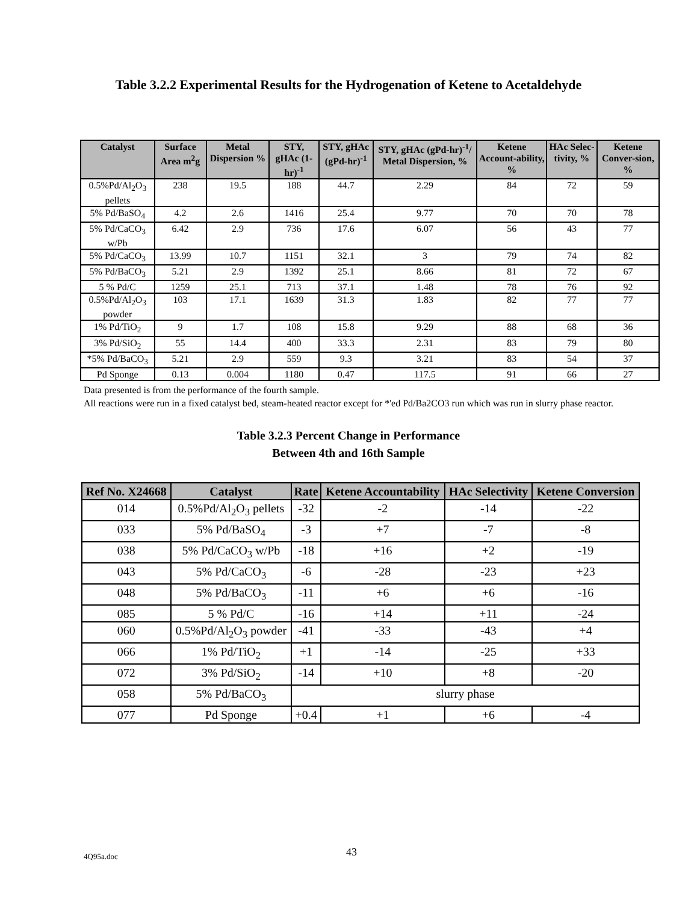Table 3.2.2 Experimental Results for the Hydrogenation of Ketene to Acetaldehyde
| Catalyst | Surface Area m<sup>2</sup>g | Metal Dispersion % | STY, gHAc (1-hr)<sup>-1</sup> | STY, gHAc (gPd-hr)<sup>-1</sup> | STY, gHAc (gPd-hr)<sup>-1</sup>/ Metal Dispersion, % | Ketene Account-ability, % | HAc Selec-tivity, % | Ketene Conver-sion, % |
| --- | --- | --- | --- | --- | --- | --- | --- | --- |
| 0.5%Pd/Al<sub>2</sub>O<sub>3</sub> pellets | 238 | 19.5 | 188 | 44.7 | 2.29 | 84 | 72 | 59 |
| 5% Pd/BaSO<sub>4</sub> | 4.2 | 2.6 | 1416 | 25.4 | 9.77 | 70 | 70 | 78 |
| 5% Pd/CaCO<sub>3</sub> w/Pb | 6.42 | 2.9 | 736 | 17.6 | 6.07 | 56 | 43 | 77 |
| 5% Pd/CaCO<sub>3</sub> | 13.99 | 10.7 | 1151 | 32.1 | 3 | 79 | 74 | 82 |
| 5% Pd/BaCO<sub>3</sub> | 5.21 | 2.9 | 1392 | 25.1 | 8.66 | 81 | 72 | 67 |
| 5 % Pd/C | 1259 | 25.1 | 713 | 37.1 | 1.48 | 78 | 76 | 92 |
| 0.5%Pd/Al<sub>2</sub>O<sub>3</sub> powder | 103 | 17.1 | 1639 | 31.3 | 1.83 | 82 | 77 | 77 |
| 1% Pd/TiO<sub>2</sub> | 9 | 1.7 | 108 | 15.8 | 9.29 | 88 | 68 | 36 |
| 3% Pd/SiO<sub>2</sub> | 55 | 14.4 | 400 | 33.3 | 2.31 | 83 | 79 | 80 |
| *5% Pd/BaCO<sub>3</sub> | 5.21 | 2.9 | 559 | 9.3 | 3.21 | 83 | 54 | 37 |
| Pd Sponge | 0.13 | 0.004 | 1180 | 0.47 | 117.5 | 91 | 66 | 27 |
Data presented is from the performance of the fourth sample.
All reactions were run in a fixed catalyst bed, steam-heated reactor except for *'ed Pd/Ba2CO3 run which was run in slurry phase reactor.
Table 3.2.3 Percent Change in Performance
Between 4th and 16th Sample
| Ref No. X24668 | Catalyst | Rate | Ketene Accountability | HAc Selectivity | Ketene Conversion |
| --- | --- | --- | --- | --- | --- |
| 014 | 0.5%Pd/Al<sub>2</sub>O<sub>3</sub> pellets | -32 | -2 | -14 | -22 |
| 033 | 5% Pd/BaSO<sub>4</sub> | -3 | +7 | -7 | -8 |
| 038 | 5% Pd/CaCO<sub>3</sub> w/Pb | -18 | +16 | +2 | -19 |
| 043 | 5% Pd/CaCO<sub>3</sub> | -6 | -28 | -23 | +23 |
| 048 | 5% Pd/BaCO<sub>3</sub> | -11 | +6 | +6 | -16 |
| 085 | 5 % Pd/C | -16 | +14 | +11 | -24 |
| 060 | 0.5%Pd/Al<sub>2</sub>O<sub>3</sub> powder | -41 | -33 | -43 | +4 |
| 066 | 1% Pd/TiO<sub>2</sub> | +1 | -14 | -25 | +33 |
| 072 | 3% Pd/SiO<sub>2</sub> | -14 | +10 | +8 | -20 |
| 058 | 5% Pd/BaCO<sub>3</sub> | slurry phase | | | |
| 077 | Pd Sponge | +0.4 | +1 | +6 | -4 |
4Q95a.doc 43